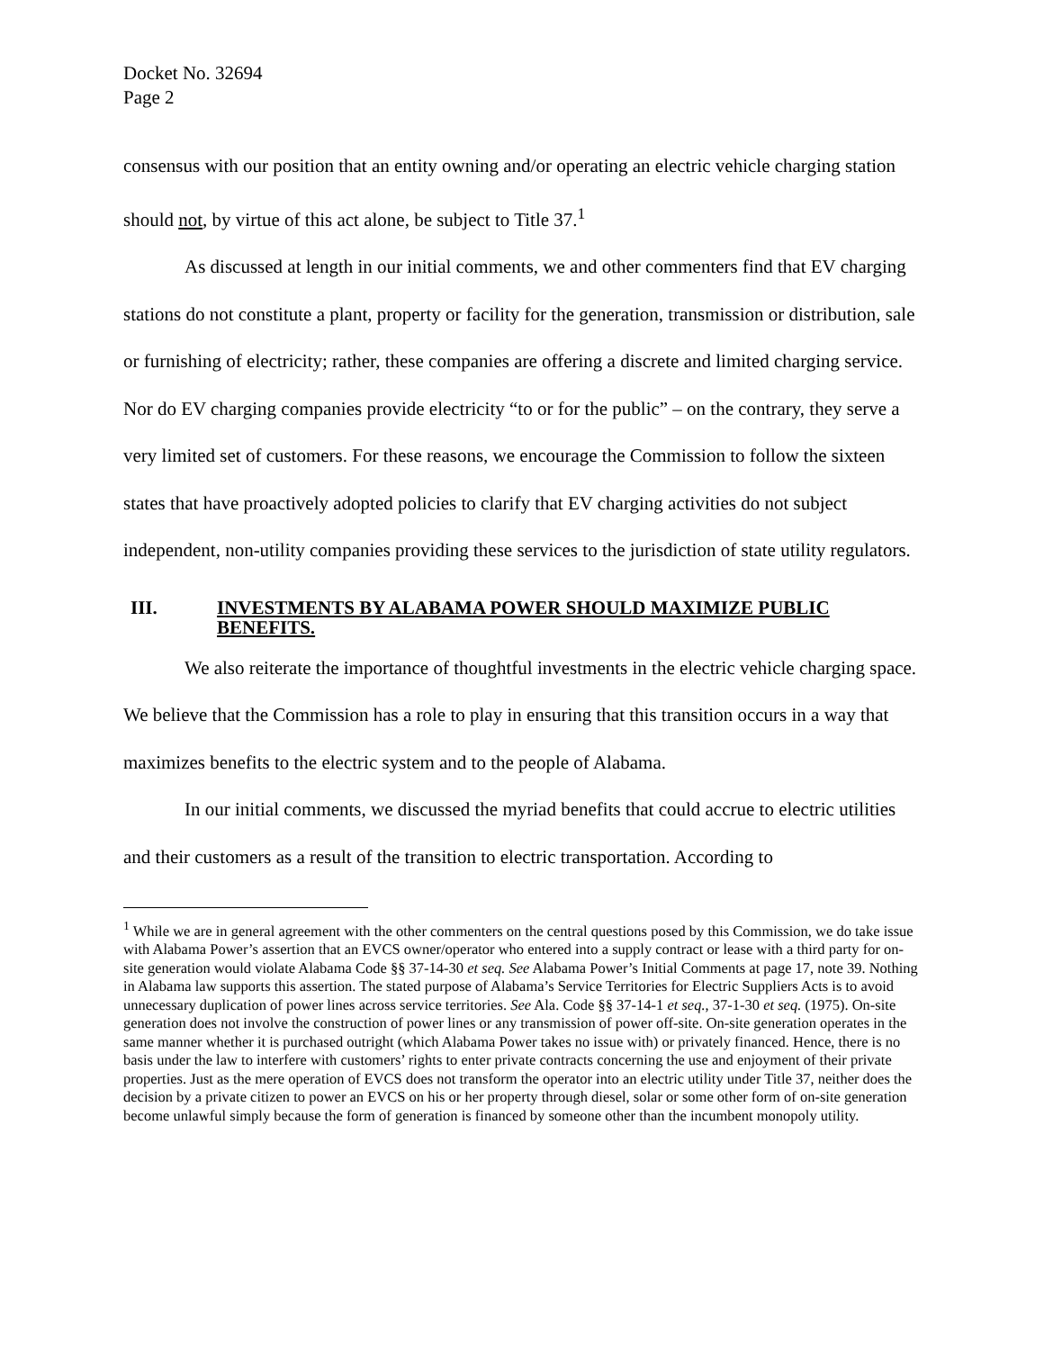Docket No. 32694
Page 2
consensus with our position that an entity owning and/or operating an electric vehicle charging station should not, by virtue of this act alone, be subject to Title 37.<sup>1</sup>
As discussed at length in our initial comments, we and other commenters find that EV charging stations do not constitute a plant, property or facility for the generation, transmission or distribution, sale or furnishing of electricity; rather, these companies are offering a discrete and limited charging service. Nor do EV charging companies provide electricity “to or for the public” – on the contrary, they serve a very limited set of customers. For these reasons, we encourage the Commission to follow the sixteen states that have proactively adopted policies to clarify that EV charging activities do not subject independent, non-utility companies providing these services to the jurisdiction of state utility regulators.
III. INVESTMENTS BY ALABAMA POWER SHOULD MAXIMIZE PUBLIC BENEFITS.
We also reiterate the importance of thoughtful investments in the electric vehicle charging space. We believe that the Commission has a role to play in ensuring that this transition occurs in a way that maximizes benefits to the electric system and to the people of Alabama.
In our initial comments, we discussed the myriad benefits that could accrue to electric utilities and their customers as a result of the transition to electric transportation. According to
<sup>1</sup> While we are in general agreement with the other commenters on the central questions posed by this Commission, we do take issue with Alabama Power’s assertion that an EVCS owner/operator who entered into a supply contract or lease with a third party for on-site generation would violate Alabama Code §§ 37-14-30 et seq. See Alabama Power’s Initial Comments at page 17, note 39. Nothing in Alabama law supports this assertion. The stated purpose of Alabama’s Service Territories for Electric Suppliers Acts is to avoid unnecessary duplication of power lines across service territories. See Ala. Code §§ 37-14-1 et seq., 37-1-30 et seq. (1975). On-site generation does not involve the construction of power lines or any transmission of power off-site. On-site generation operates in the same manner whether it is purchased outright (which Alabama Power takes no issue with) or privately financed. Hence, there is no basis under the law to interfere with customers’ rights to enter private contracts concerning the use and enjoyment of their private properties. Just as the mere operation of EVCS does not transform the operator into an electric utility under Title 37, neither does the decision by a private citizen to power an EVCS on his or her property through diesel, solar or some other form of on-site generation become unlawful simply because the form of generation is financed by someone other than the incumbent monopoly utility.